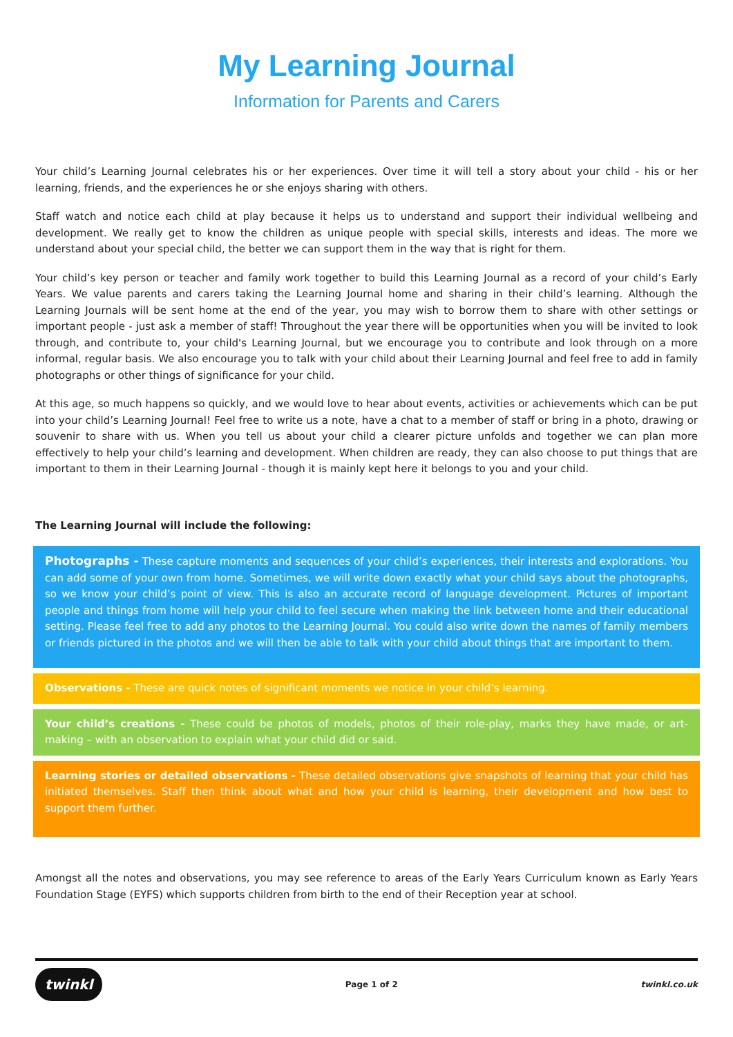My Learning Journal
Information for Parents and Carers
Your child’s Learning Journal celebrates his or her experiences. Over time it will tell a story about your child - his or her learning, friends, and the experiences he or she enjoys sharing with others.
Staff watch and notice each child at play because it helps us to understand and support their individual wellbeing and development. We really get to know the children as unique people with special skills, interests and ideas. The more we understand about your special child, the better we can support them in the way that is right for them.
Your child’s key person or teacher and family work together to build this Learning Journal as a record of your child’s Early Years. We value parents and carers taking the Learning Journal home and sharing in their child’s learning. Although the Learning Journals will be sent home at the end of the year, you may wish to borrow them to share with other settings or important people - just ask a member of staff! Throughout the year there will be opportunities when you will be invited to look through, and contribute to, your child's Learning Journal, but we encourage you to contribute and look through on a more informal, regular basis. We also encourage you to talk with your child about their Learning Journal and feel free to add in family photographs or other things of significance for your child.
At this age, so much happens so quickly, and we would love to hear about events, activities or achievements which can be put into your child’s Learning Journal! Feel free to write us a note, have a chat to a member of staff or bring in a photo, drawing or souvenir to share with us. When you tell us about your child a clearer picture unfolds and together we can plan more effectively to help your child’s learning and development. When children are ready, they can also choose to put things that are important to them in their Learning Journal - though it is mainly kept here it belongs to you and your child.
The Learning Journal will include the following:
Photographs - These capture moments and sequences of your child’s experiences, their interests and explorations. You can add some of your own from home. Sometimes, we will write down exactly what your child says about the photographs, so we know your child’s point of view. This is also an accurate record of language development. Pictures of important people and things from home will help your child to feel secure when making the link between home and their educational setting. Please feel free to add any photos to the Learning Journal. You could also write down the names of family members or friends pictured in the photos and we will then be able to talk with your child about things that are important to them.
Observations - These are quick notes of significant moments we notice in your child’s learning.
Your child’s creations - These could be photos of models, photos of their role-play, marks they have made, or art-making – with an observation to explain what your child did or said.
Learning stories or detailed observations - These detailed observations give snapshots of learning that your child has initiated themselves. Staff then think about what and how your child is learning, their development and how best to support them further.
Amongst all the notes and observations, you may see reference to areas of the Early Years Curriculum known as Early Years Foundation Stage (EYFS) which supports children from birth to the end of their Reception year at school.
twinkl Page 1 of 2 twinkl.co.uk